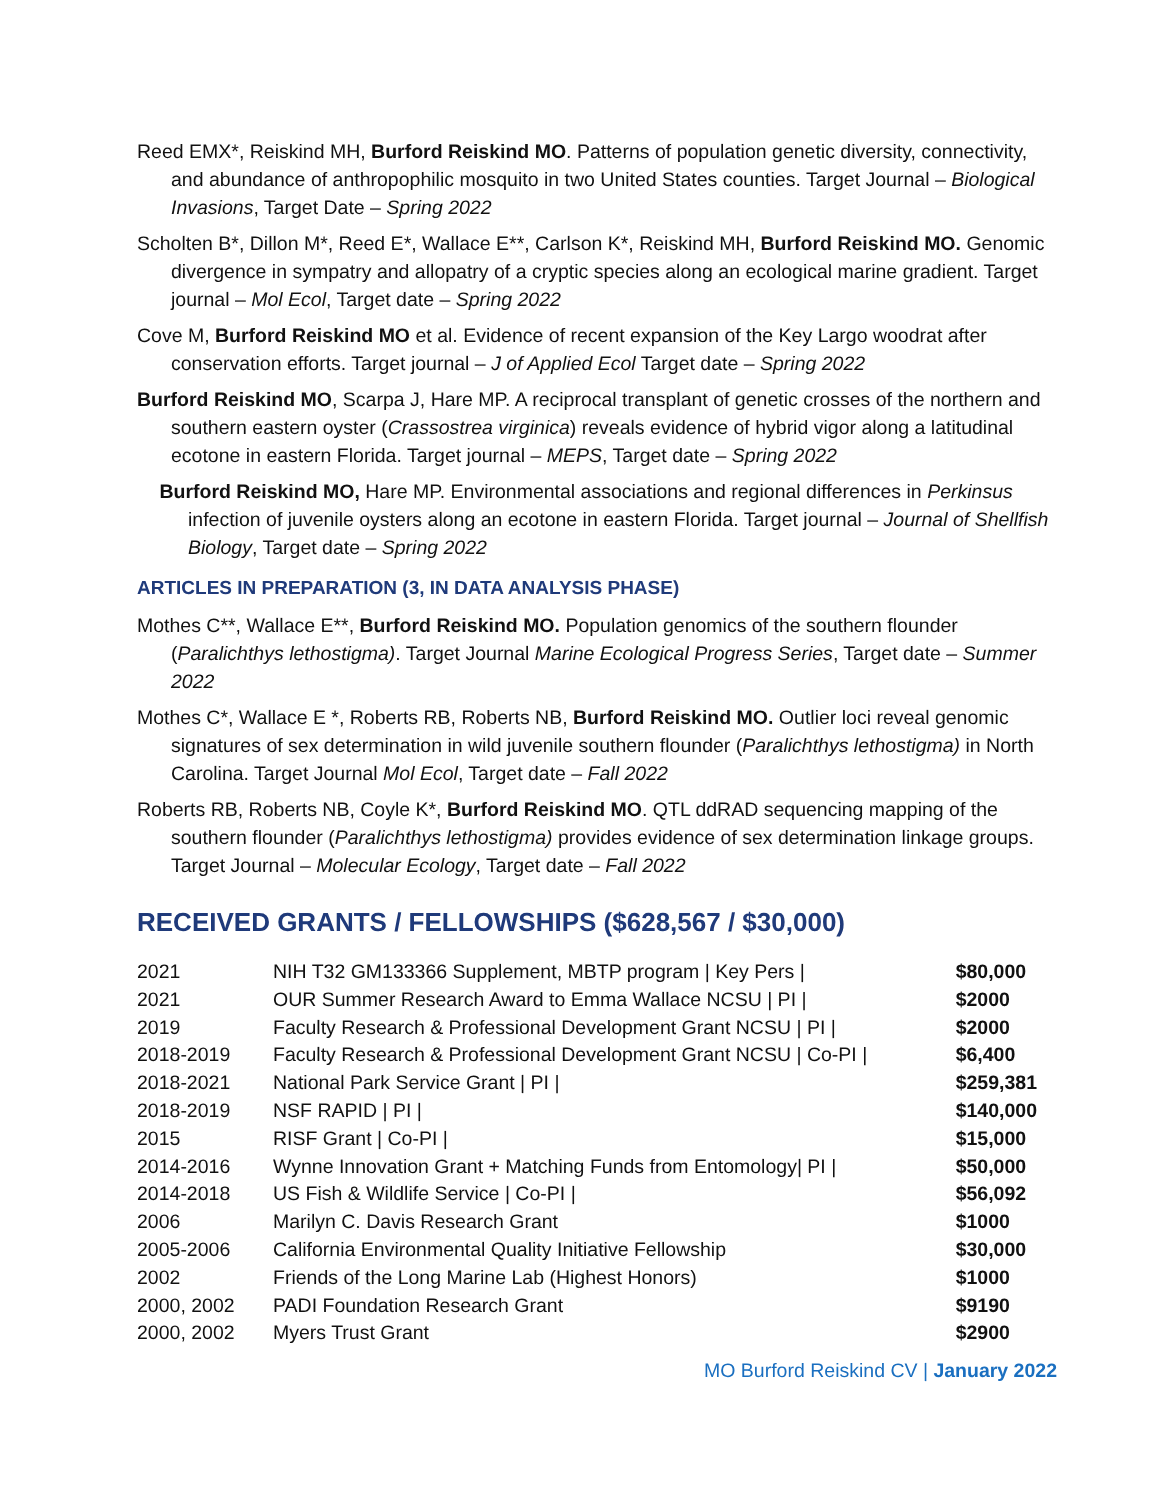Reed EMX*, Reiskind MH, Burford Reiskind MO. Patterns of population genetic diversity, connectivity, and abundance of anthropophilic mosquito in two United States counties. Target Journal – Biological Invasions, Target Date – Spring 2022
Scholten B*, Dillon M*, Reed E*, Wallace E**, Carlson K*, Reiskind MH, Burford Reiskind MO. Genomic divergence in sympatry and allopatry of a cryptic species along an ecological marine gradient. Target journal – Mol Ecol, Target date – Spring 2022
Cove M, Burford Reiskind MO et al. Evidence of recent expansion of the Key Largo woodrat after conservation efforts. Target journal – J of Applied Ecol Target date – Spring 2022
Burford Reiskind MO, Scarpa J, Hare MP. A reciprocal transplant of genetic crosses of the northern and southern eastern oyster (Crassostrea virginica) reveals evidence of hybrid vigor along a latitudinal ecotone in eastern Florida. Target journal – MEPS, Target date – Spring 2022
Burford Reiskind MO, Hare MP. Environmental associations and regional differences in Perkinsus infection of juvenile oysters along an ecotone in eastern Florida. Target journal – Journal of Shellfish Biology, Target date – Spring 2022
ARTICLES IN PREPARATION (3, IN DATA ANALYSIS PHASE)
Mothes C**, Wallace E**, Burford Reiskind MO. Population genomics of the southern flounder (Paralichthys lethostigma). Target Journal Marine Ecological Progress Series, Target date – Summer 2022
Mothes C*, Wallace E *, Roberts RB, Roberts NB, Burford Reiskind MO. Outlier loci reveal genomic signatures of sex determination in wild juvenile southern flounder (Paralichthys lethostigma) in North Carolina. Target Journal Mol Ecol, Target date – Fall 2022
Roberts RB, Roberts NB, Coyle K*, Burford Reiskind MO. QTL ddRAD sequencing mapping of the southern flounder (Paralichthys lethostigma) provides evidence of sex determination linkage groups. Target Journal – Molecular Ecology, Target date – Fall 2022
RECEIVED GRANTS / FELLOWSHIPS ($628,567 / $30,000)
| 2021 | NIH T32 GM133366 Supplement, MBTP program / Key Pers / | $80,000 |
| 2021 | OUR Summer Research Award to Emma Wallace NCSU / PI / | $2000 |
| 2019 | Faculty Research & Professional Development Grant NCSU / PI / | $2000 |
| 2018-2019 | Faculty Research & Professional Development Grant NCSU / Co-PI / | $6,400 |
| 2018-2021 | National Park Service Grant / PI / | $259,381 |
| 2018-2019 | NSF RAPID / PI / | $140,000 |
| 2015 | RISF Grant / Co-PI / | $15,000 |
| 2014-2016 | Wynne Innovation Grant + Matching Funds from Entomology/ PI / | $50,000 |
| 2014-2018 | US Fish & Wildlife Service / Co-PI / | $56,092 |
| 2006 | Marilyn C. Davis Research Grant | $1000 |
| 2005-2006 | California Environmental Quality Initiative Fellowship | $30,000 |
| 2002 | Friends of the Long Marine Lab (Highest Honors) | $1000 |
| 2000, 2002 | PADI Foundation Research Grant | $9190 |
| 2000, 2002 | Myers Trust Grant | $2900 |
MO Burford Reiskind CV | January 2022